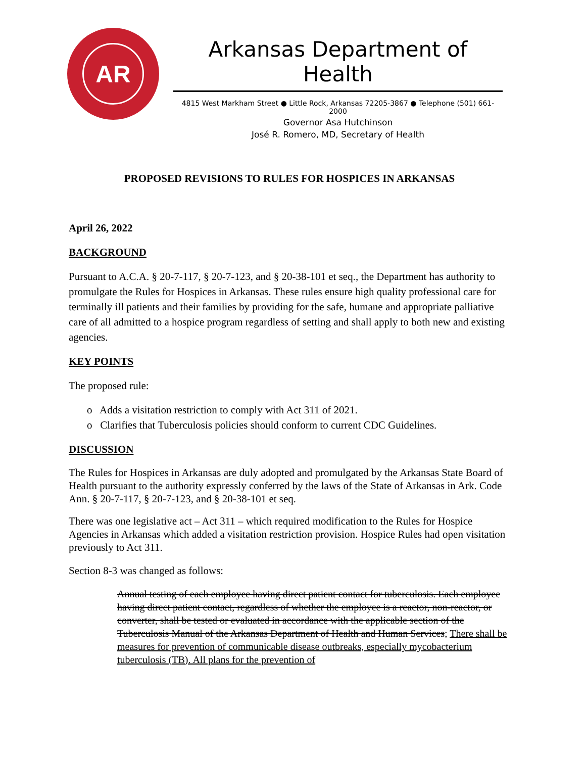AR
Arkansas Department of Health
4815 West Markham Street ● Little Rock, Arkansas 72205-3867 ● Telephone (501) 661-2000
Governor Asa Hutchinson
José R. Romero, MD, Secretary of Health
PROPOSED REVISIONS TO RULES FOR HOSPICES IN ARKANSAS
April 26, 2022
BACKGROUND
Pursuant to A.C.A. § 20-7-117, § 20-7-123, and § 20-38-101 et seq., the Department has authority to promulgate the Rules for Hospices in Arkansas. These rules ensure high quality professional care for terminally ill patients and their families by providing for the safe, humane and appropriate palliative care of all admitted to a hospice program regardless of setting and shall apply to both new and existing agencies.
KEY POINTS
The proposed rule:
o Adds a visitation restriction to comply with Act 311 of 2021.
o Clarifies that Tuberculosis policies should conform to current CDC Guidelines.
DISCUSSION
The Rules for Hospices in Arkansas are duly adopted and promulgated by the Arkansas State Board of Health pursuant to the authority expressly conferred by the laws of the State of Arkansas in Ark. Code Ann. § 20-7-117, § 20-7-123, and § 20-38-101 et seq.
There was one legislative act – Act 311 – which required modification to the Rules for Hospice Agencies in Arkansas which added a visitation restriction provision. Hospice Rules had open visitation previously to Act 311.
Section 8-3 was changed as follows:
Annual testing of each employee having direct patient contact for tuberculosis. Each employee having direct patient contact, regardless of whether the employee is a reactor, non-reactor, or converter, shall be tested or evaluated in accordance with the applicable section of the Tuberculosis Manual of the Arkansas Department of Health and Human Services; There shall be measures for prevention of communicable disease outbreaks, especially mycobacterium tuberculosis (TB). All plans for the prevention of